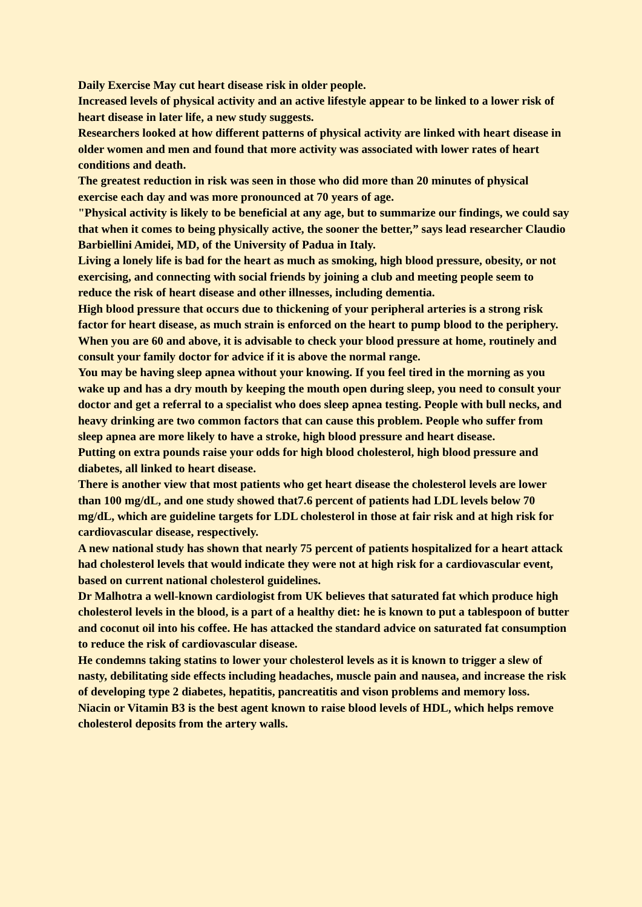Daily Exercise May cut heart disease risk in older people.
Increased levels of physical activity and an active lifestyle appear to be linked to a lower risk of heart disease in later life, a new study suggests.
Researchers looked at how different patterns of physical activity are linked with heart disease in older women and men and found that more activity was associated with lower rates of heart conditions and death.
The greatest reduction in risk was seen in those who did more than 20 minutes of physical exercise each day and was more pronounced at 70 years of age.
"Physical activity is likely to be beneficial at any age, but to summarize our findings, we could say that when it comes to being physically active, the sooner the better,” says lead researcher Claudio Barbiellini Amidei, MD, of the University of Padua in Italy.
Living a lonely life is bad for the heart as much as smoking, high blood pressure, obesity, or not exercising, and connecting with social friends by joining a club and meeting people seem to reduce the risk of heart disease and other illnesses, including dementia.
High blood pressure that occurs due to thickening of your peripheral arteries is a strong risk factor for heart disease, as much strain is enforced on the heart to pump blood to the periphery.
When you are 60 and above, it is advisable to check your blood pressure at home, routinely and consult your family doctor for advice if it is above the normal range.
You may be having sleep apnea without your knowing. If you feel tired in the morning as you wake up and has a dry mouth by keeping the mouth open during sleep, you need to consult your doctor and get a referral to a specialist who does sleep apnea testing. People with bull necks, and heavy drinking are two common factors that can cause this problem. People who suffer from sleep apnea are more likely to have a stroke, high blood pressure and heart disease.
Putting on extra pounds raise your odds for high blood cholesterol, high blood pressure and diabetes, all linked to heart disease.
There is another view that most patients who get heart disease the cholesterol levels are lower than 100 mg/dL, and one study showed that7.6 percent of patients had LDL levels below 70 mg/dL, which are guideline targets for LDL cholesterol in those at fair risk and at high risk for cardiovascular disease, respectively.
A new national study has shown that nearly 75 percent of patients hospitalized for a heart attack had cholesterol levels that would indicate they were not at high risk for a cardiovascular event, based on current national cholesterol guidelines.
Dr Malhotra a well-known cardiologist from UK believes that saturated fat which produce high cholesterol levels in the blood, is a part of a healthy diet: he is known to put a tablespoon of butter and coconut oil into his coffee. He has attacked the standard advice on saturated fat consumption to reduce the risk of cardiovascular disease.
He condemns taking statins to lower your cholesterol levels as it is known to trigger a slew of nasty, debilitating side effects including headaches, muscle pain and nausea, and increase the risk of developing type 2 diabetes, hepatitis, pancreatitis and vison problems and memory loss.
Niacin or Vitamin B3 is the best agent known to raise blood levels of HDL, which helps remove cholesterol deposits from the artery walls.